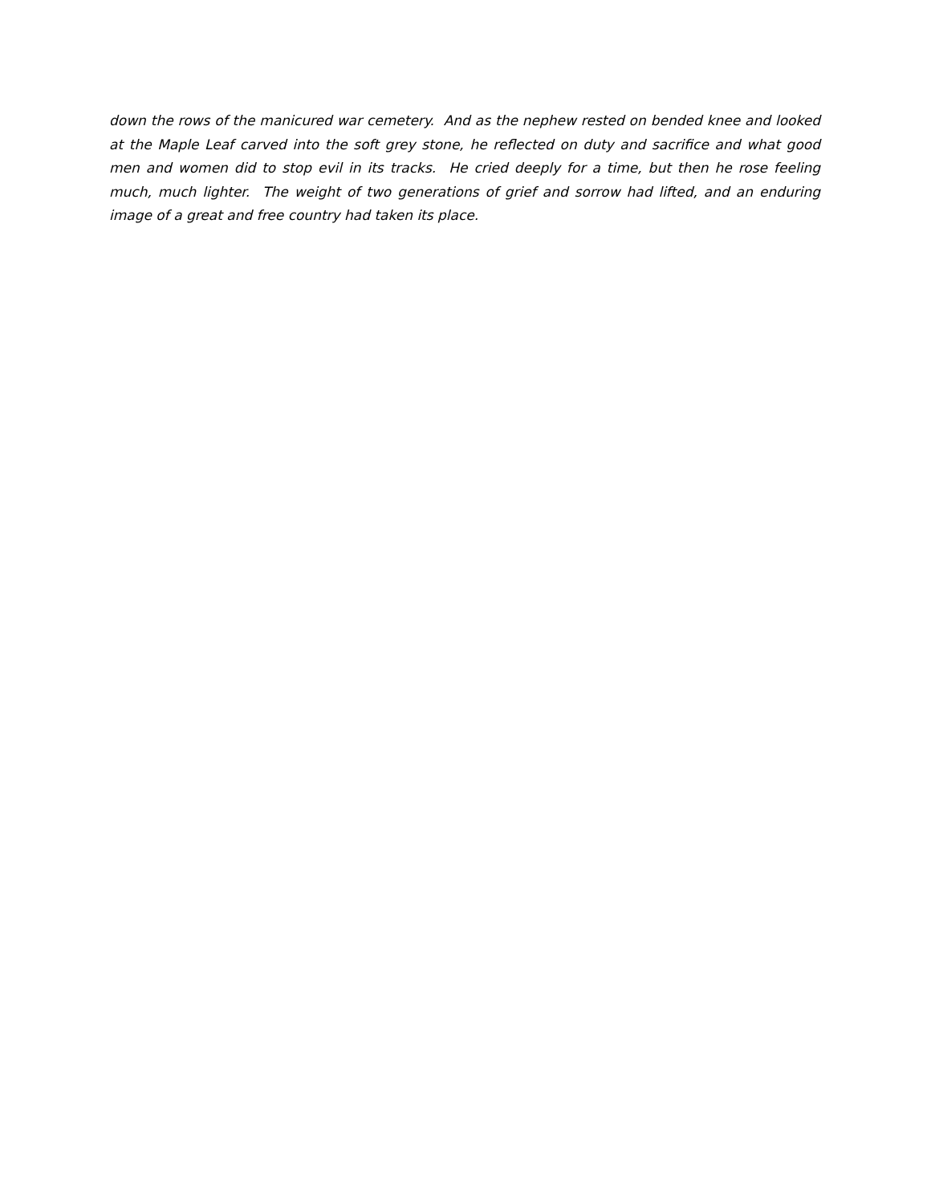down the rows of the manicured war cemetery. And as the nephew rested on bended knee and looked at the Maple Leaf carved into the soft grey stone, he reflected on duty and sacrifice and what good men and women did to stop evil in its tracks. He cried deeply for a time, but then he rose feeling much, much lighter. The weight of two generations of grief and sorrow had lifted, and an enduring image of a great and free country had taken its place.